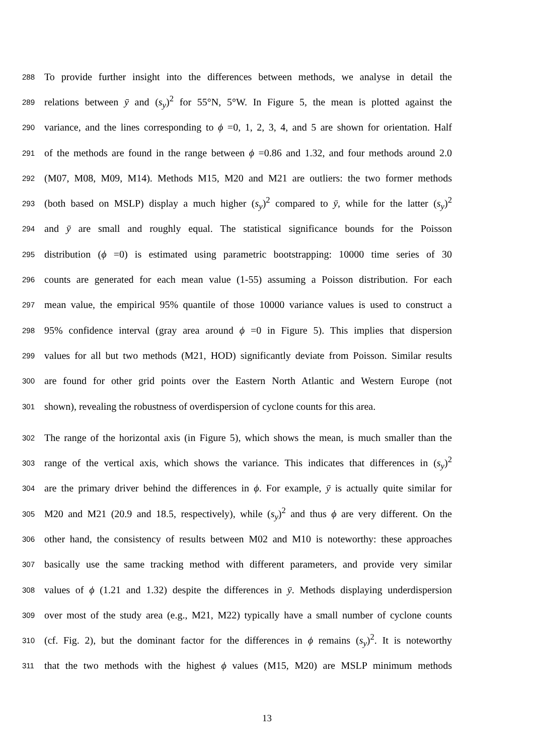288 To provide further insight into the differences between methods, we analyse in detail the
289 relations between ȳ and (s<sub>y</sub>)<sup>2</sup> for 55°N, 5°W. In Figure 5, the mean is plotted against the
290 variance, and the lines corresponding to ϕ =0, 1, 2, 3, 4, and 5 are shown for orientation. Half
291 of the methods are found in the range between ϕ =0.86 and 1.32, and four methods around 2.0
292 (M07, M08, M09, M14). Methods M15, M20 and M21 are outliers: the two former methods
293 (both based on MSLP) display a much higher (s<sub>y</sub>)<sup>2</sup> compared to ȳ, while for the latter (s<sub>y</sub>)<sup>2</sup>
294 and ȳ are small and roughly equal. The statistical significance bounds for the Poisson
295 distribution (ϕ =0) is estimated using parametric bootstrapping: 10000 time series of 30
296 counts are generated for each mean value (1-55) assuming a Poisson distribution. For each
297 mean value, the empirical 95% quantile of those 10000 variance values is used to construct a
298 95% confidence interval (gray area around ϕ =0 in Figure 5). This implies that dispersion
299 values for all but two methods (M21, HOD) significantly deviate from Poisson. Similar results
300 are found for other grid points over the Eastern North Atlantic and Western Europe (not
301 shown), revealing the robustness of overdispersion of cyclone counts for this area.
302 The range of the horizontal axis (in Figure 5), which shows the mean, is much smaller than the
303 range of the vertical axis, which shows the variance. This indicates that differences in (s<sub>y</sub>)<sup>2</sup>
304 are the primary driver behind the differences in ϕ. For example, ȳ is actually quite similar for
305 M20 and M21 (20.9 and 18.5, respectively), while (s<sub>y</sub>)<sup>2</sup> and thus ϕ are very different. On the
306 other hand, the consistency of results between M02 and M10 is noteworthy: these approaches
307 basically use the same tracking method with different parameters, and provide very similar
308 values of ϕ (1.21 and 1.32) despite the differences in ȳ. Methods displaying underdispersion
309 over most of the study area (e.g., M21, M22) typically have a small number of cyclone counts
310 (cf. Fig. 2), but the dominant factor for the differences in ϕ remains (s<sub>y</sub>)<sup>2</sup>. It is noteworthy
311 that the two methods with the highest ϕ values (M15, M20) are MSLP minimum methods
13